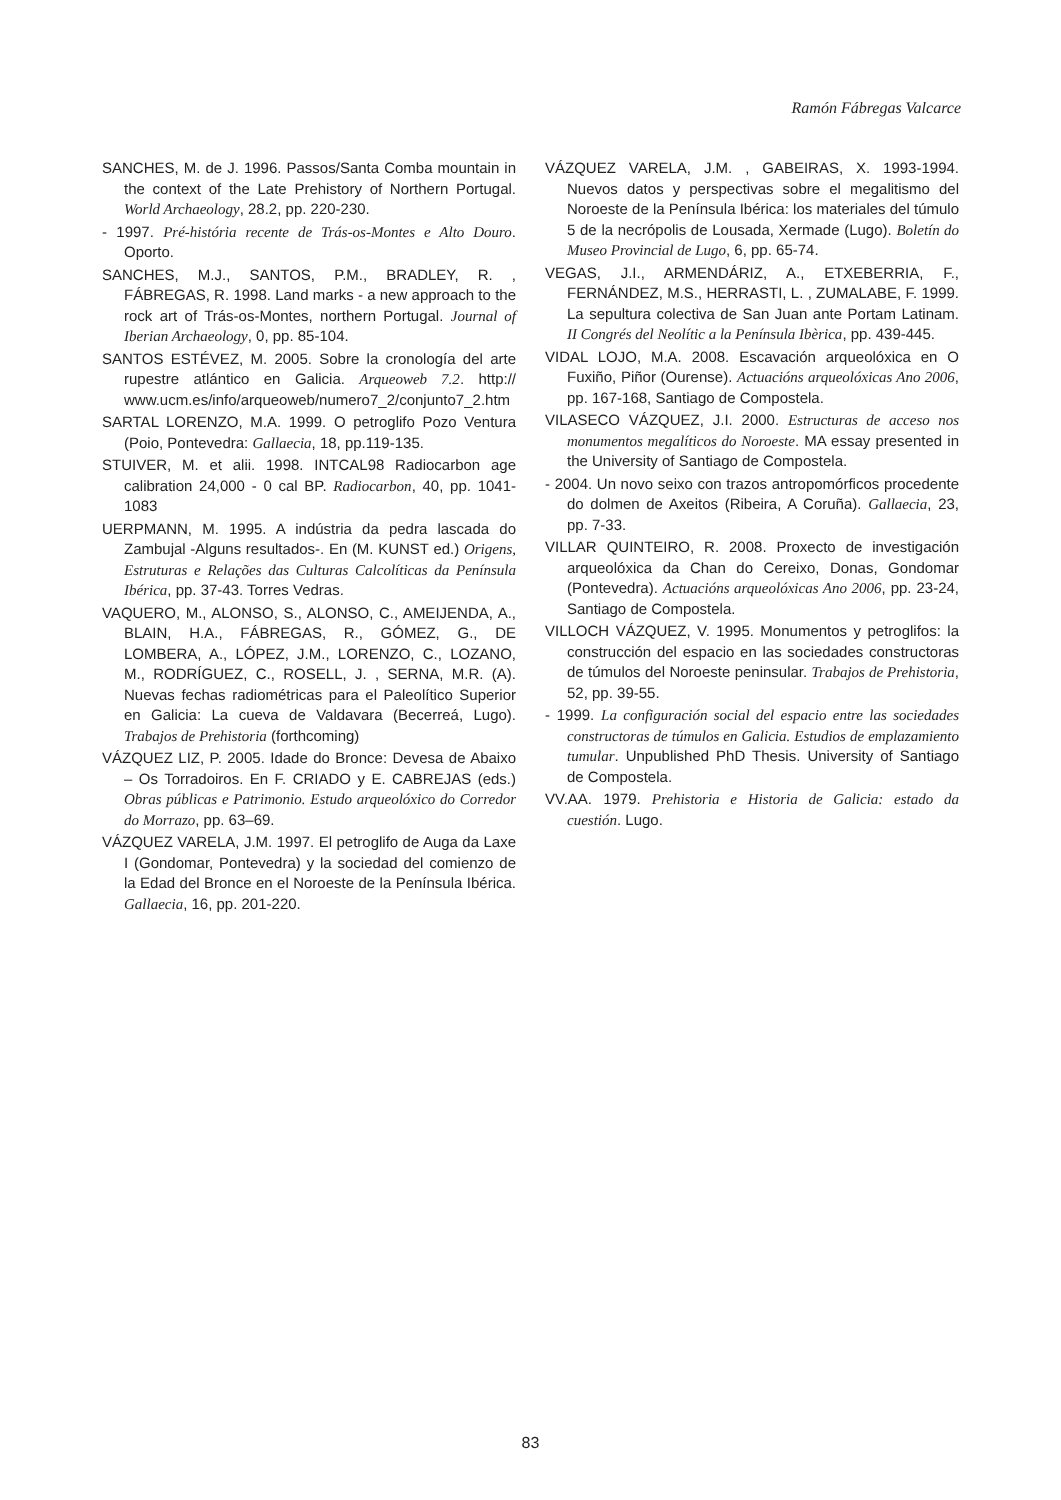Ramón Fábregas Valcarce
SANCHES, M. de J. 1996. Passos/Santa Comba mountain in the context of the Late Prehistory of Northern Portugal. World Archaeology, 28.2, pp. 220-230.
- 1997. Pré-história recente de Trás-os-Montes e Alto Douro. Oporto.
SANCHES, M.J., SANTOS, P.M., BRADLEY, R. , FÁBREGAS, R. 1998. Land marks - a new approach to the rock art of Trás-os-Montes, northern Portugal. Journal of Iberian Archaeology, 0, pp. 85-104.
SANTOS ESTÉVEZ, M. 2005. Sobre la cronología del arte rupestre atlántico en Galicia. Arqueoweb 7.2. http:// www.ucm.es/info/arqueoweb/numero7_2/conjunto7_2.htm
SARTAL LORENZO, M.A. 1999. O petroglifo Pozo Ventura (Poio, Pontevedra: Gallaecia, 18, pp.119-135.
STUIVER, M. et alii. 1998. INTCAL98 Radiocarbon age calibration 24,000 - 0 cal BP. Radiocarbon, 40, pp. 1041-1083
UERPMANN, M. 1995. A indústria da pedra lascada do Zambujal -Alguns resultados-. En (M. KUNST ed.) Origens, Estruturas e Relações das Culturas Calcolíticas da Península Ibérica, pp. 37-43. Torres Vedras.
VAQUERO, M., ALONSO, S., ALONSO, C., AMEIJENDA, A., BLAIN, H.A., FÁBREGAS, R., GÓMEZ, G., DE LOMBERA, A., LÓPEZ, J.M., LORENZO, C., LOZANO, M., RODRÍGUEZ, C., ROSELL, J. , SERNA, M.R. (A). Nuevas fechas radiométricas para el Paleolítico Superior en Galicia: La cueva de Valdavara (Becerreá, Lugo). Trabajos de Prehistoria (forthcoming)
VÁZQUEZ LIZ, P. 2005. Idade do Bronce: Devesa de Abaixo – Os Torradoiros. En F. CRIADO y E. CABREJAS (eds.) Obras públicas e Patrimonio. Estudo arqueolóxico do Corredor do Morrazo, pp. 63–69.
VÁZQUEZ VARELA, J.M. 1997. El petroglifo de Auga da Laxe I (Gondomar, Pontevedra) y la sociedad del comienzo de la Edad del Bronce en el Noroeste de la Península Ibérica. Gallaecia, 16, pp. 201-220.
VÁZQUEZ VARELA, J.M. , GABEIRAS, X. 1993-1994. Nuevos datos y perspectivas sobre el megalitismo del Noroeste de la Península Ibérica: los materiales del túmulo 5 de la necrópolis de Lousada, Xermade (Lugo). Boletín do Museo Provincial de Lugo, 6, pp. 65-74.
VEGAS, J.I., ARMENDÁRIZ, A., ETXEBERRIA, F., FERNÁNDEZ, M.S., HERRASTI, L. , ZUMALABE, F. 1999. La sepultura colectiva de San Juan ante Portam Latinam. II Congrés del Neolític a la Península Ibèrica, pp. 439-445.
VIDAL LOJO, M.A. 2008. Escavación arqueolóxica en O Fuxiño, Piñor (Ourense). Actuacións arqueolóxicas Ano 2006, pp. 167-168, Santiago de Compostela.
VILASECO VÁZQUEZ, J.I. 2000. Estructuras de acceso nos monumentos megalíticos do Noroeste. MA essay presented in the University of Santiago de Compostela.
- 2004. Un novo seixo con trazos antropomórficos procedente do dolmen de Axeitos (Ribeira, A Coruña). Gallaecia, 23, pp. 7-33.
VILLAR QUINTEIRO, R. 2008. Proxecto de investigación arqueolóxica da Chan do Cereixo, Donas, Gondomar (Pontevedra). Actuacións arqueolóxicas Ano 2006, pp. 23-24, Santiago de Compostela.
VILLOCH VÁZQUEZ, V. 1995. Monumentos y petroglifos: la construcción del espacio en las sociedades constructoras de túmulos del Noroeste peninsular. Trabajos de Prehistoria, 52, pp. 39-55.
- 1999. La configuración social del espacio entre las sociedades constructoras de túmulos en Galicia. Estudios de emplazamiento tumular. Unpublished PhD Thesis. University of Santiago de Compostela.
VV.AA. 1979. Prehistoria e Historia de Galicia: estado da cuestión. Lugo.
83